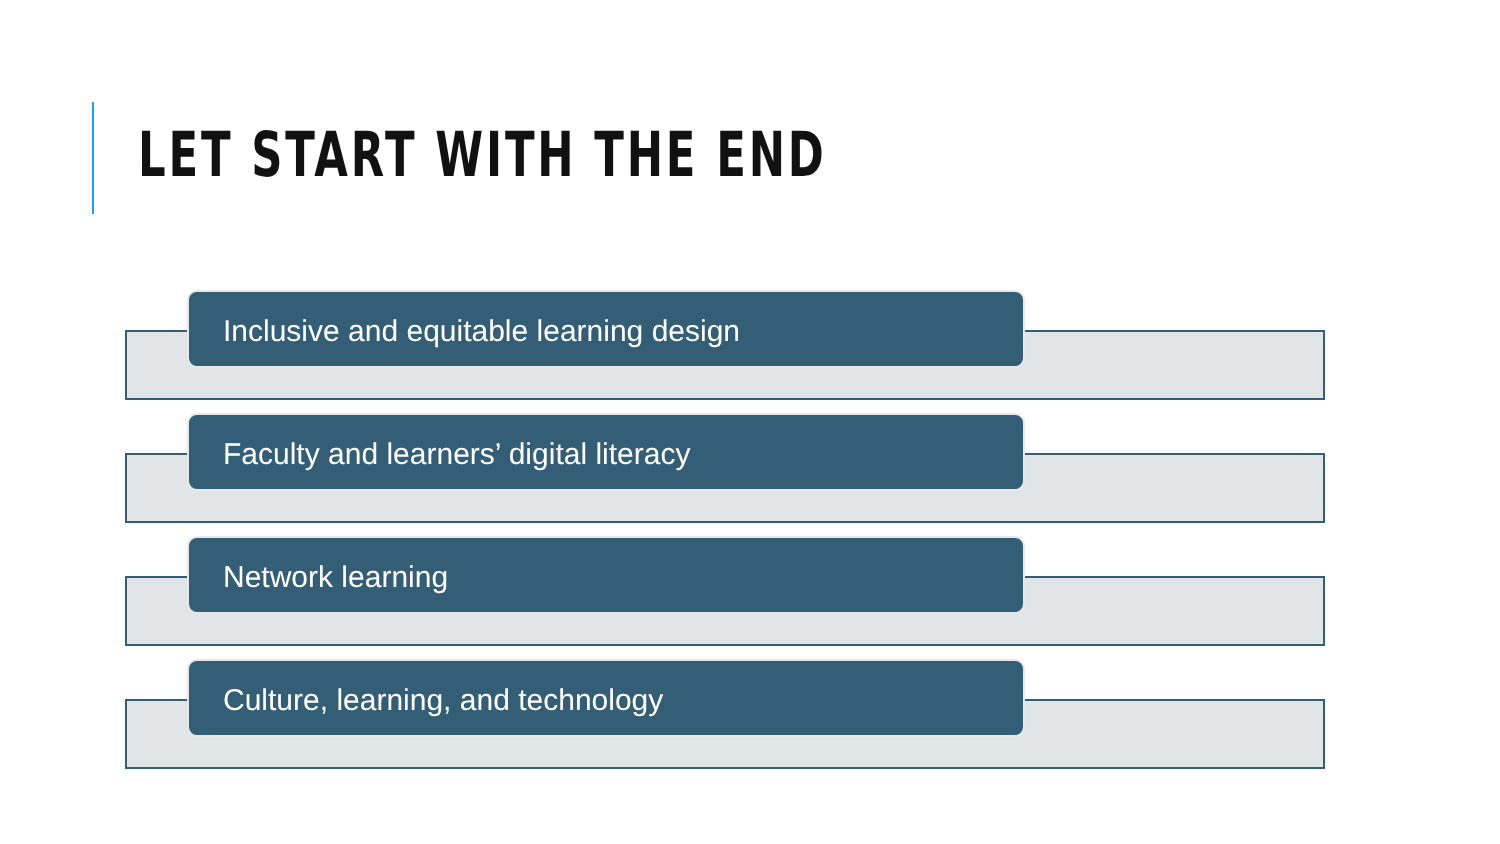LET START WITH THE END
Inclusive and equitable learning design
Faculty and learners’ digital literacy
Network learning
Culture, learning, and technology